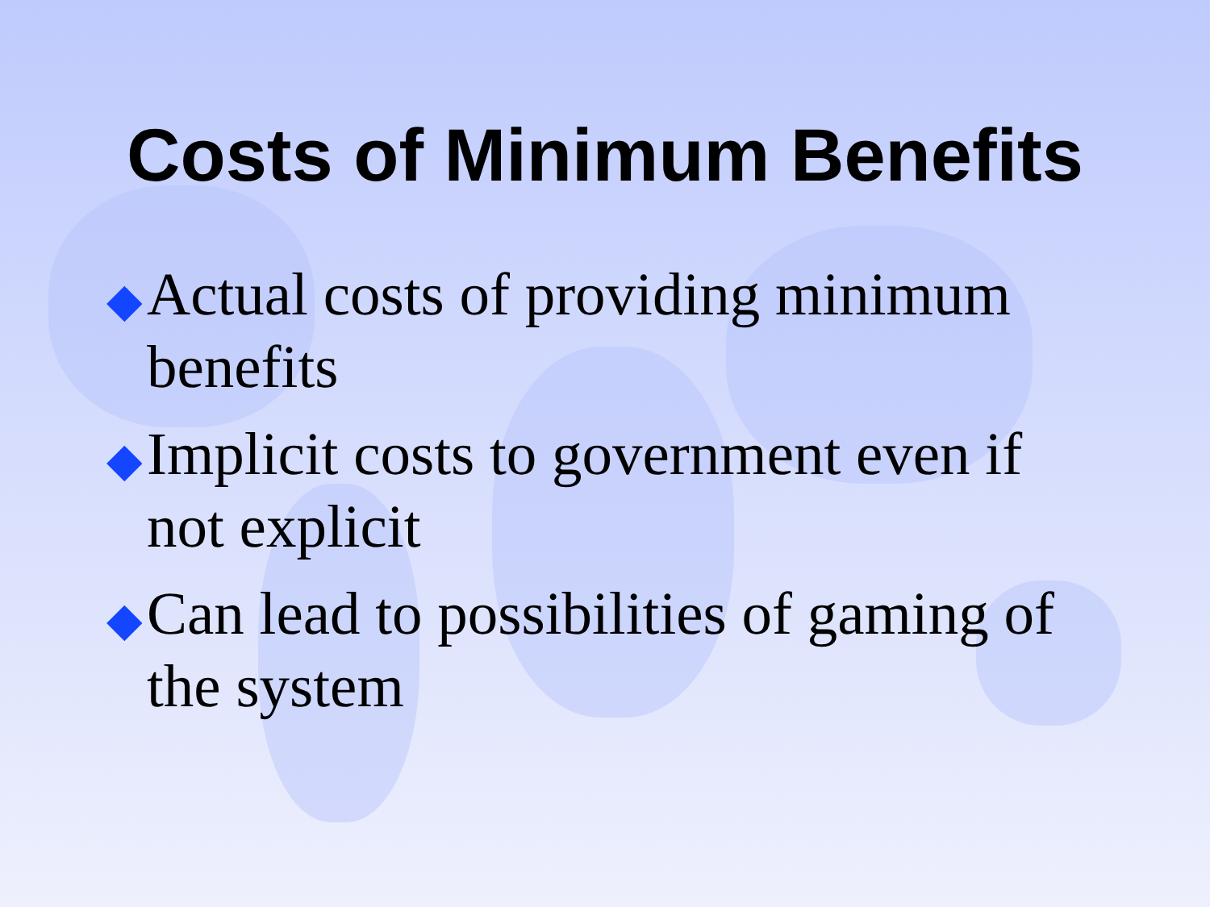Costs of Minimum Benefits
◆ Actual costs of providing minimum benefits
◆ Implicit costs to government even if not explicit
◆ Can lead to possibilities of gaming of the system